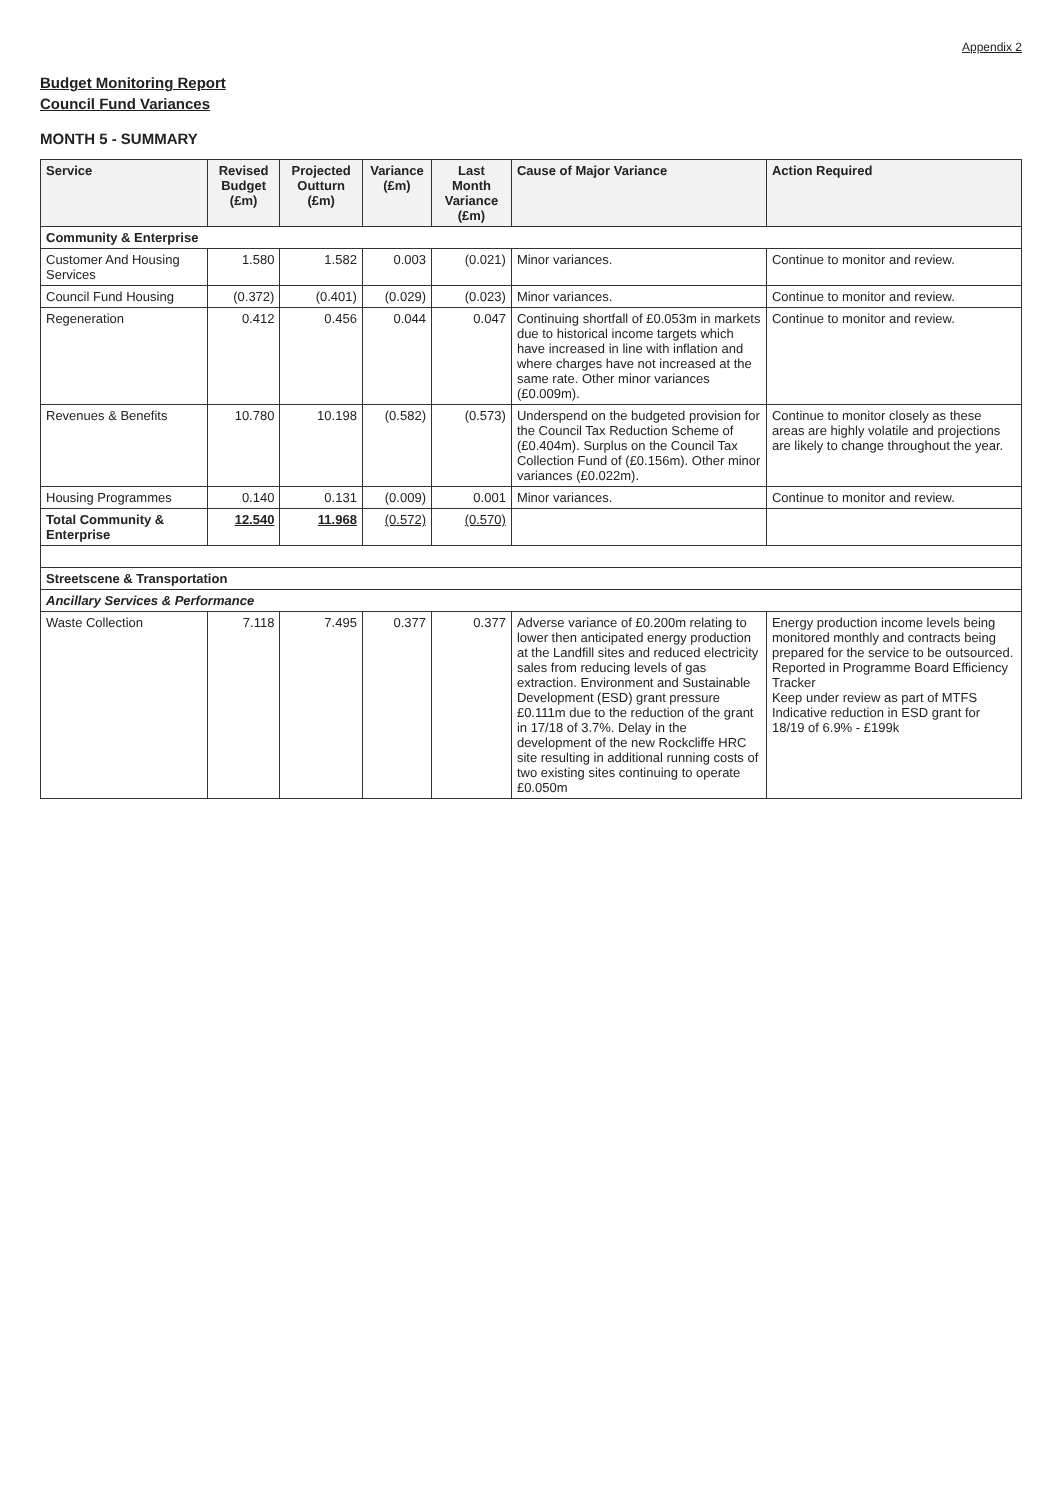Appendix 2
Budget Monitoring Report
Council Fund Variances
MONTH 5 - SUMMARY
| Service | Revised Budget (£m) | Projected Outturn (£m) | Variance (£m) | Last Month Variance (£m) | Cause of Major Variance | Action Required |
| --- | --- | --- | --- | --- | --- | --- |
| Community & Enterprise | | | | | | |
| Customer And Housing Services | 1.580 | 1.582 | 0.003 | (0.021) | Minor variances. | Continue to monitor and review. |
| Council Fund Housing | (0.372) | (0.401) | (0.029) | (0.023) | Minor variances. | Continue to monitor and review. |
| Regeneration | 0.412 | 0.456 | 0.044 | 0.047 | Continuing shortfall of £0.053m in markets due to historical income targets which have increased in line with inflation and where charges have not increased at the same rate. Other minor variances (£0.009m). | Continue to monitor and review. |
| Revenues & Benefits | 10.780 | 10.198 | (0.582) | (0.573) | Underspend on the budgeted provision for the Council Tax Reduction Scheme of (£0.404m). Surplus on the Council Tax Collection Fund of (£0.156m). Other minor variances (£0.022m). | Continue to monitor closely as these areas are highly volatile and projections are likely to change throughout the year. |
| Housing Programmes | 0.140 | 0.131 | (0.009) | 0.001 | Minor variances. | Continue to monitor and review. |
| Total Community & Enterprise | 12.540 | 11.968 | (0.572) | (0.570) | | |
| Streetscene & Transportation | | | | | | |
| Ancillary Services & Performance | | | | | | |
| Waste Collection | 7.118 | 7.495 | 0.377 | 0.377 | Adverse variance of £0.200m relating to lower then anticipated energy production at the Landfill sites and reduced electricity sales from reducing levels of gas extraction. Environment and Sustainable Development (ESD) grant pressure £0.111m due to the reduction of the grant in 17/18 of 3.7%. Delay in the development of the new Rockcliffe HRC site resulting in additional running costs of two existing sites continuing to operate £0.050m | Energy production income levels being monitored monthly and contracts being prepared for the service to be outsourced. Reported in Programme Board Efficiency Tracker Keep under review as part of MTFS Indicative reduction in ESD grant for 18/19 of 6.9% - £199k |